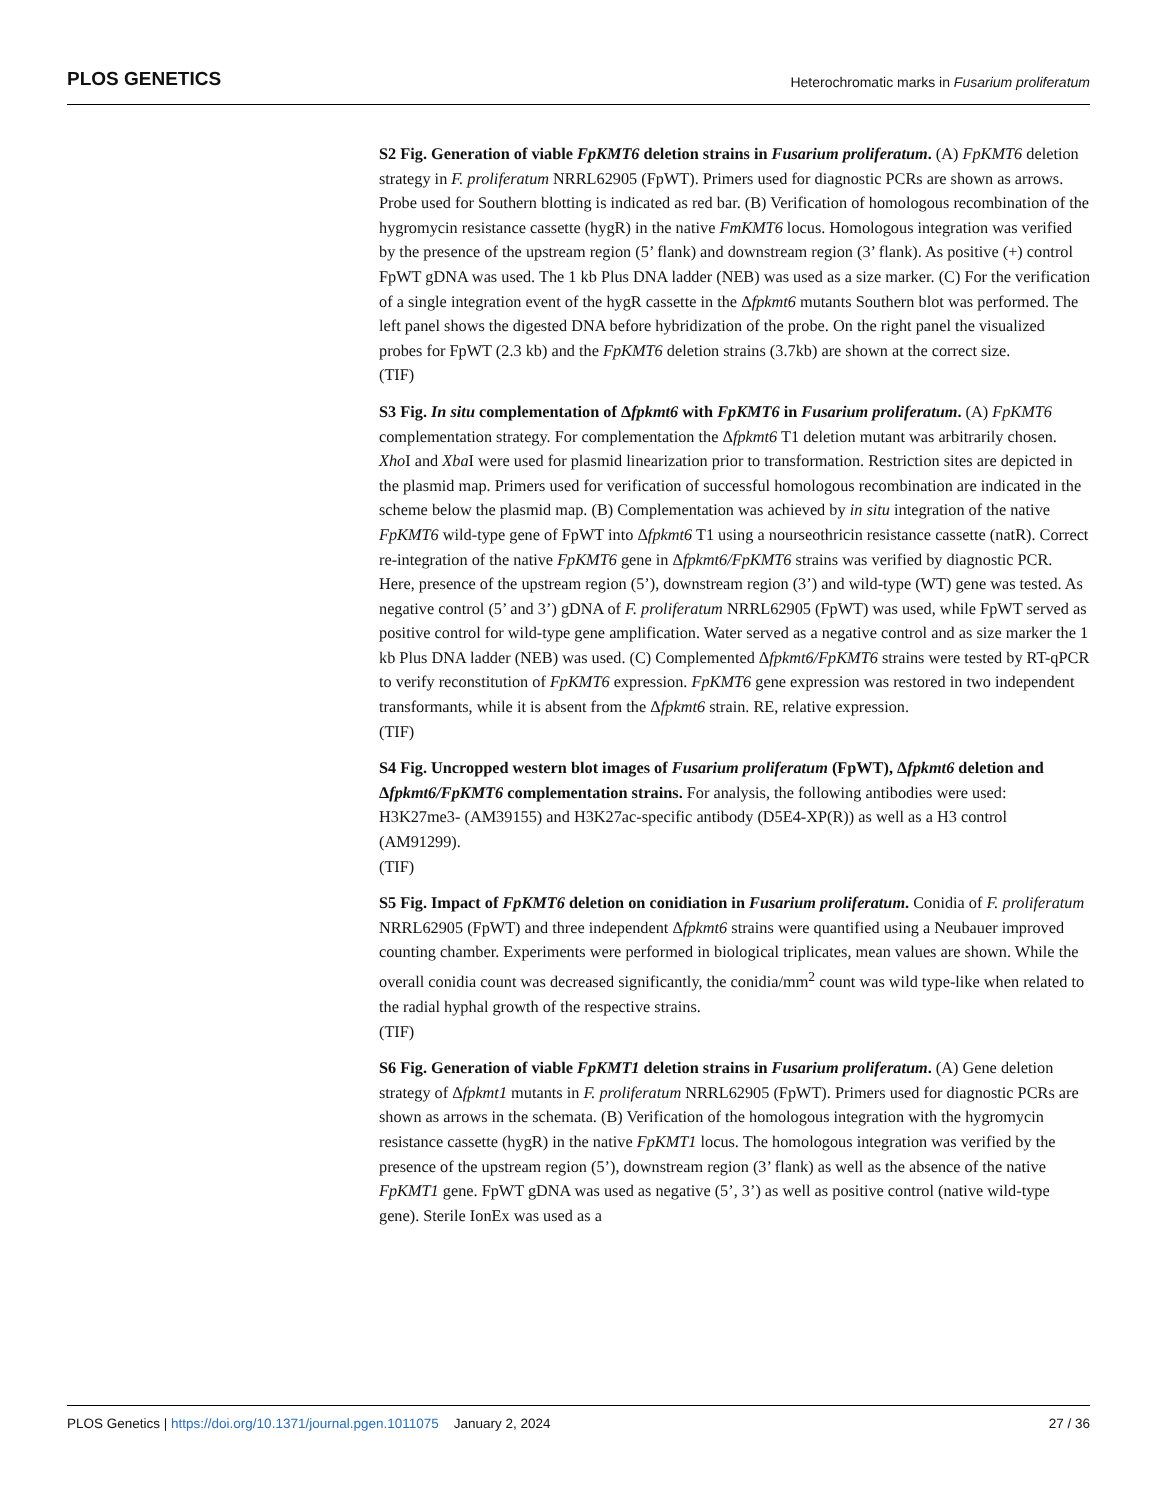PLOS GENETICS Heterochromatic marks in Fusarium proliferatum
S2 Fig. Generation of viable FpKMT6 deletion strains in Fusarium proliferatum. (A) FpKMT6 deletion strategy in F. proliferatum NRRL62905 (FpWT). Primers used for diagnostic PCRs are shown as arrows. Probe used for Southern blotting is indicated as red bar. (B) Verification of homologous recombination of the hygromycin resistance cassette (hygR) in the native FmKMT6 locus. Homologous integration was verified by the presence of the upstream region (5’ flank) and downstream region (3’ flank). As positive (+) control FpWT gDNA was used. The 1 kb Plus DNA ladder (NEB) was used as a size marker. (C) For the verification of a single integration event of the hygR cassette in the Δfpkmt6 mutants Southern blot was performed. The left panel shows the digested DNA before hybridization of the probe. On the right panel the visualized probes for FpWT (2.3 kb) and the FpKMT6 deletion strains (3.7kb) are shown at the correct size.
(TIF)
S3 Fig. In situ complementation of Δfpkmt6 with FpKMT6 in Fusarium proliferatum. (A) FpKMT6 complementation strategy. For complementation the Δfpkmt6 T1 deletion mutant was arbitrarily chosen. Xho I and Xba I were used for plasmid linearization prior to transformation. Restriction sites are depicted in the plasmid map. Primers used for verification of successful homologous recombination are indicated in the scheme below the plasmid map. (B) Complementation was achieved by in situ integration of the native FpKMT6 wild-type gene of FpWT into Δfpkmt6 T1 using a nourseothricin resistance cassette (natR). Correct re-integration of the native FpKMT6 gene in Δfpkmt6/FpKMT6 strains was verified by diagnostic PCR. Here, presence of the upstream region (5’), downstream region (3’) and wild-type (WT) gene was tested. As negative control (5’ and 3’) gDNA of F. proliferatum NRRL62905 (FpWT) was used, while FpWT served as positive control for wild-type gene amplification. Water served as a negative control and as size marker the 1 kb Plus DNA ladder (NEB) was used. (C) Complemented Δfpkmt6/FpKMT6 strains were tested by RT-qPCR to verify reconstitution of FpKMT6 expression. FpKMT6 gene expression was restored in two independent transformants, while it is absent from the Δfpkmt6 strain. RE, relative expression.
(TIF)
S4 Fig. Uncropped western blot images of Fusarium proliferatum (FpWT), Δfpkmt6 deletion and Δfpkmt6/FpKMT6 complementation strains. For analysis, the following antibodies were used: H3K27me3- (AM39155) and H3K27ac-specific antibody (D5E4-XP(R)) as well as a H3 control (AM91299).
(TIF)
S5 Fig. Impact of FpKMT6 deletion on conidiation in Fusarium proliferatum. Conidia of F. proliferatum NRRL62905 (FpWT) and three independent Δfpkmt6 strains were quantified using a Neubauer improved counting chamber. Experiments were performed in biological triplicates, mean values are shown. While the overall conidia count was decreased significantly, the conidia/mm<sup>2</sup> count was wild type-like when related to the radial hyphal growth of the respective strains.
(TIF)
S6 Fig. Generation of viable FpKMT1 deletion strains in Fusarium proliferatum. (A) Gene deletion strategy of Δfpkmt1 mutants in F. proliferatum NRRL62905 (FpWT). Primers used for diagnostic PCRs are shown as arrows in the schemata. (B) Verification of the homologous integration with the hygromycin resistance cassette (hygR) in the native FpKMT1 locus. The homologous integration was verified by the presence of the upstream region (5’), downstream region (3’ flank) as well as the absence of the native FpKMT1 gene. FpWT gDNA was used as negative (5’, 3’) as well as positive control (native wild-type gene). Sterile IonEx was used as a
PLOS Genetics | https://doi.org/10.1371/journal.pgen.1011075 January 2, 2024 27 / 36